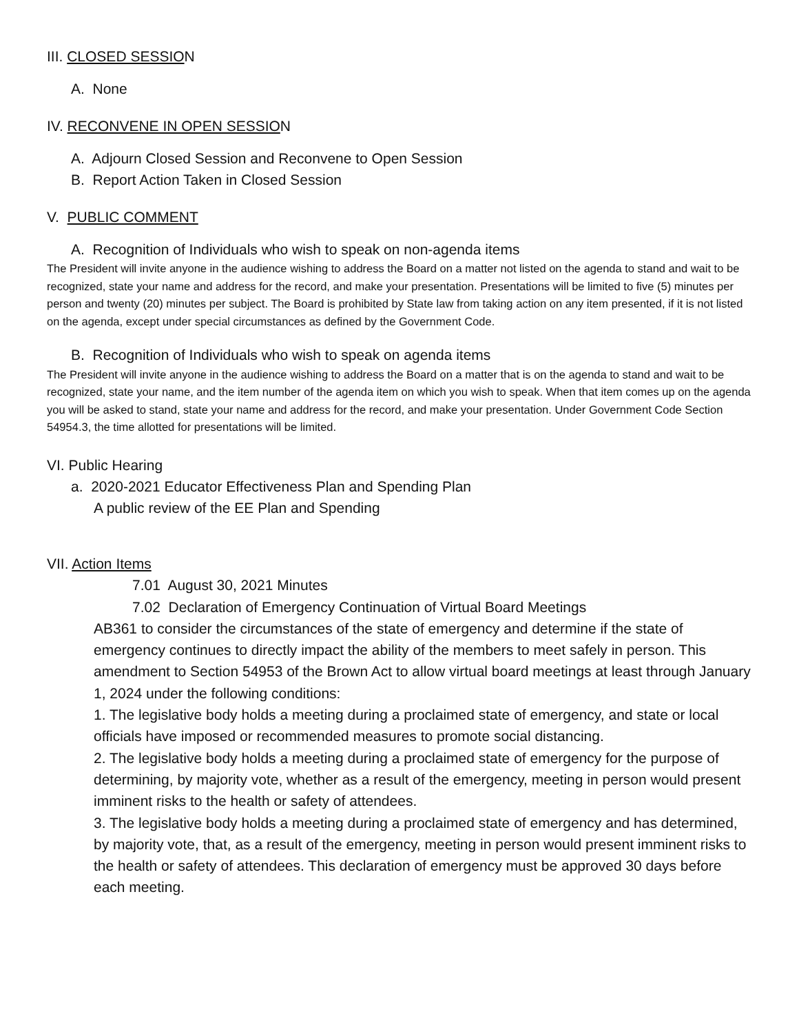III. CLOSED SESSION
A. None
IV. RECONVENE IN OPEN SESSION
A. Adjourn Closed Session and Reconvene to Open Session
B. Report Action Taken in Closed Session
V. PUBLIC COMMENT
A. Recognition of Individuals who wish to speak on non-agenda items
The President will invite anyone in the audience wishing to address the Board on a matter not listed on the agenda to stand and wait to be recognized, state your name and address for the record, and make your presentation. Presentations will be limited to five (5) minutes per person and twenty (20) minutes per subject. The Board is prohibited by State law from taking action on any item presented, if it is not listed on the agenda, except under special circumstances as defined by the Government Code.
B. Recognition of Individuals who wish to speak on agenda items
The President will invite anyone in the audience wishing to address the Board on a matter that is on the agenda to stand and wait to be recognized, state your name, and the item number of the agenda item on which you wish to speak. When that item comes up on the agenda you will be asked to stand, state your name and address for the record, and make your presentation. Under Government Code Section 54954.3, the time allotted for presentations will be limited.
VI. Public Hearing
a. 2020-2021 Educator Effectiveness Plan and Spending Plan
A public review of the EE Plan and Spending
VII. Action Items
7.01 August 30, 2021 Minutes
7.02 Declaration of Emergency Continuation of Virtual Board Meetings
AB361 to consider the circumstances of the state of emergency and determine if the state of emergency continues to directly impact the ability of the members to meet safely in person. This amendment to Section 54953 of the Brown Act to allow virtual board meetings at least through January 1, 2024 under the following conditions:
1. The legislative body holds a meeting during a proclaimed state of emergency, and state or local officials have imposed or recommended measures to promote social distancing.
2. The legislative body holds a meeting during a proclaimed state of emergency for the purpose of determining, by majority vote, whether as a result of the emergency, meeting in person would present imminent risks to the health or safety of attendees.
3. The legislative body holds a meeting during a proclaimed state of emergency and has determined, by majority vote, that, as a result of the emergency, meeting in person would present imminent risks to the health or safety of attendees. This declaration of emergency must be approved 30 days before each meeting.